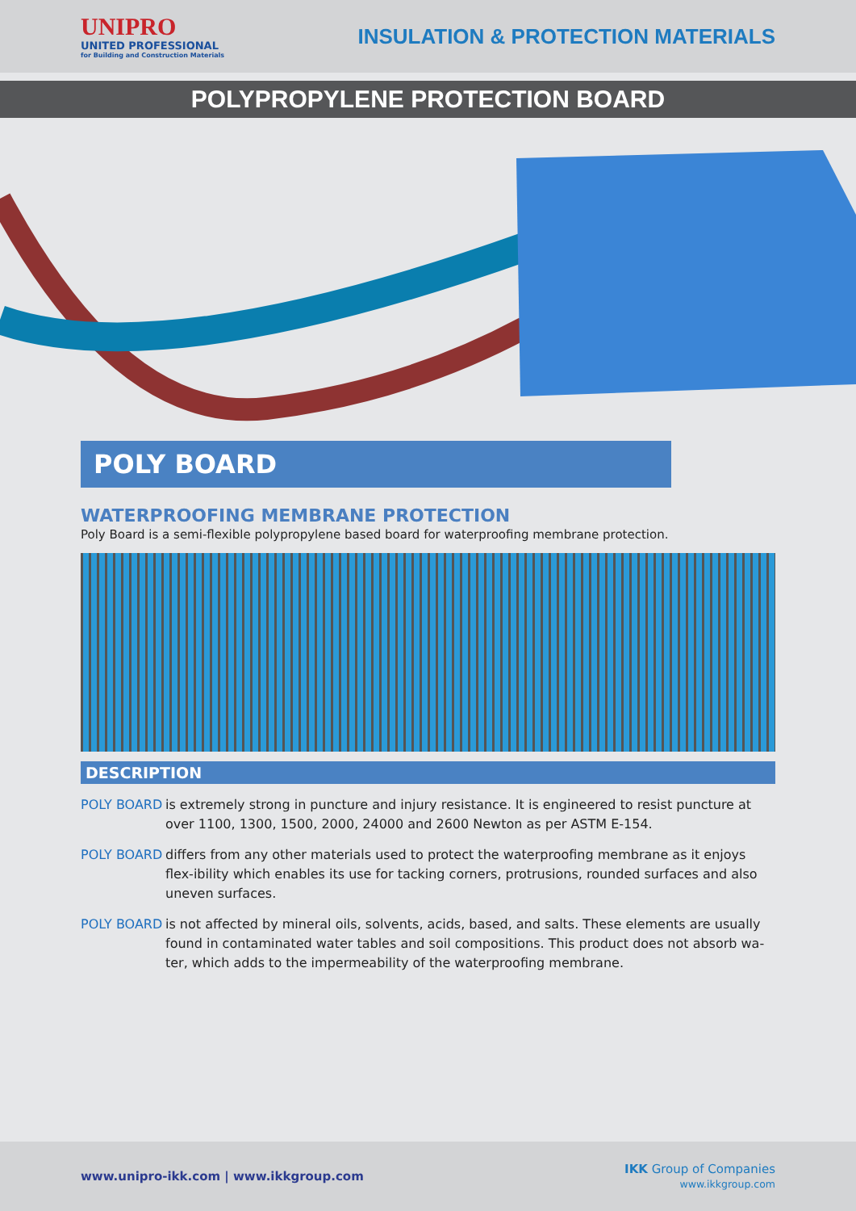UNIPRO
UNITED PROFESSIONAL
for Building and Construction Materials
INSULATION & PROTECTION MATERIALS
POLYPROPYLENE PROTECTION BOARD
POLY BOARD
WATERPROOFING MEMBRANE PROTECTION
Poly Board is a semi-flexible polypropylene based board for waterproofing membrane protection.
DESCRIPTION
POLY BOARD is extremely strong in puncture and injury resistance. It is engineered to resist puncture at over 1100, 1300, 1500, 2000, 24000 and 2600 Newton as per ASTM E-154.
POLY BOARD differs from any other materials used to protect the waterproofing membrane as it enjoys flex-ibility which enables its use for tacking corners, protrusions, rounded surfaces and also uneven surfaces.
POLY BOARD is not affected by mineral oils, solvents, acids, based, and salts. These elements are usually found in contaminated water tables and soil compositions. This product does not absorb wa-ter, which adds to the impermeability of the waterproofing membrane.
www.unipro-ikk.com | www.ikkgroup.com
IKK Group of Companies
www.ikkgroup.com